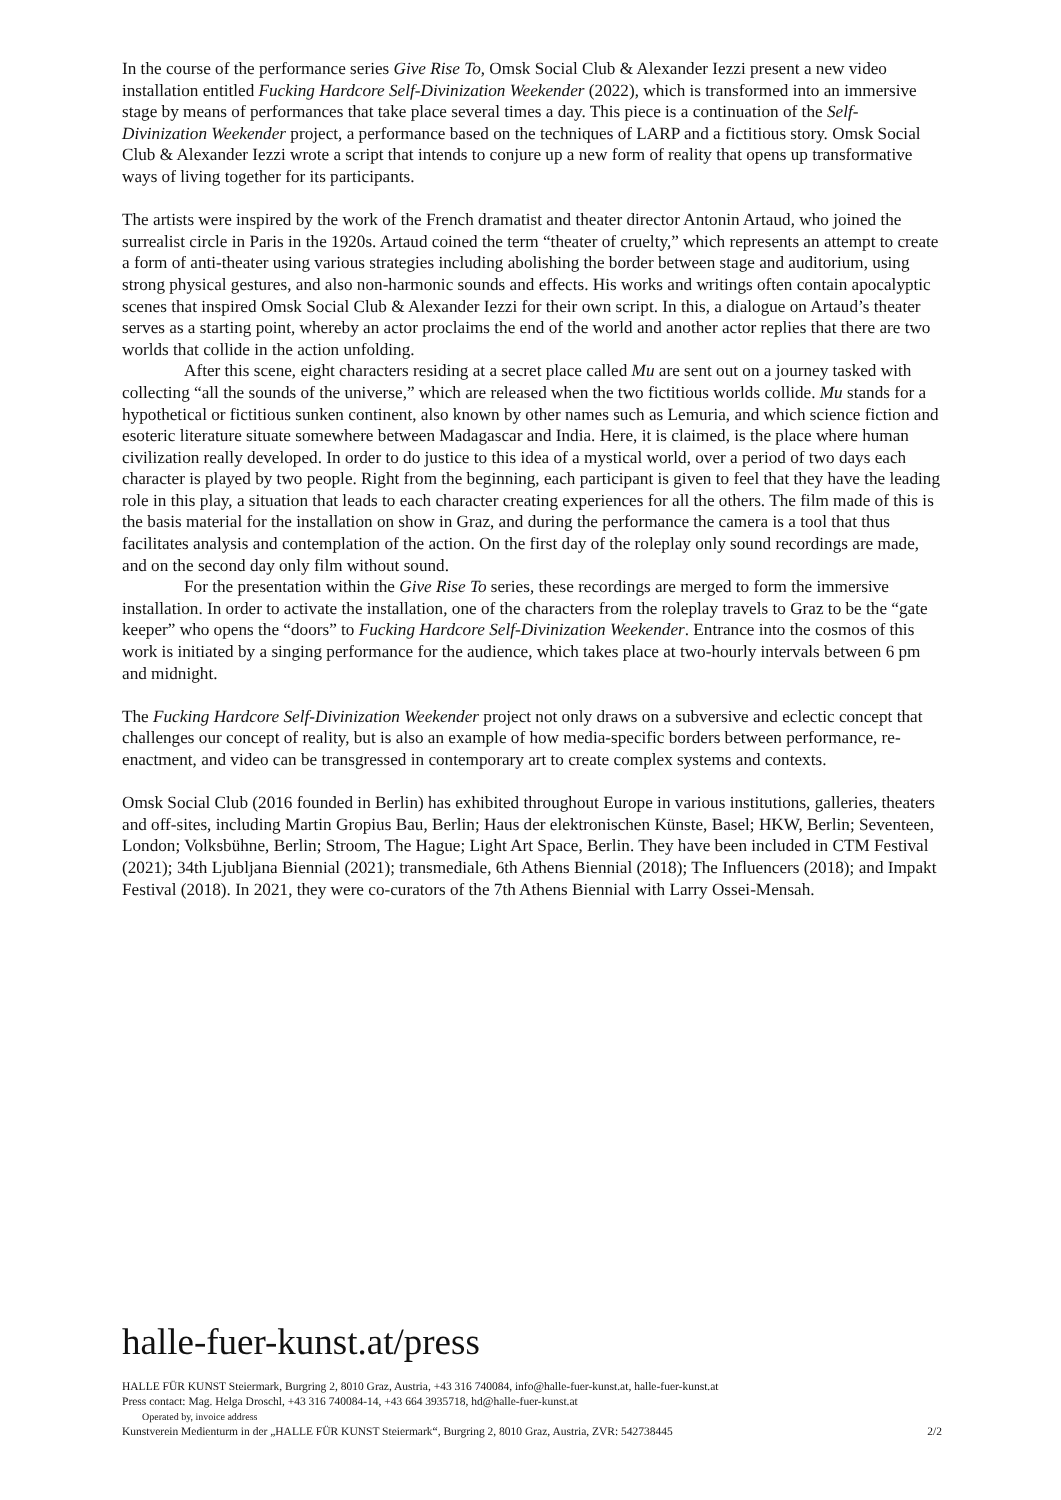In the course of the performance series Give Rise To, Omsk Social Club & Alexander Iezzi present a new video installation entitled Fucking Hardcore Self-Divinization Weekender (2022), which is transformed into an immersive stage by means of performances that take place several times a day. This piece is a continuation of the Self-Divinization Weekender project, a performance based on the techniques of LARP and a fictitious story. Omsk Social Club & Alexander Iezzi wrote a script that intends to conjure up a new form of reality that opens up transformative ways of living together for its participants.
The artists were inspired by the work of the French dramatist and theater director Antonin Artaud, who joined the surrealist circle in Paris in the 1920s. Artaud coined the term “theater of cruelty,” which represents an attempt to create a form of anti-theater using various strategies including abolishing the border between stage and auditorium, using strong physical gestures, and also non-harmonic sounds and effects. His works and writings often contain apocalyptic scenes that inspired Omsk Social Club & Alexander Iezzi for their own script. In this, a dialogue on Artaud’s theater serves as a starting point, whereby an actor proclaims the end of the world and another actor replies that there are two worlds that collide in the action unfolding.
After this scene, eight characters residing at a secret place called Mu are sent out on a journey tasked with collecting “all the sounds of the universe,” which are released when the two fictitious worlds collide. Mu stands for a hypothetical or fictitious sunken continent, also known by other names such as Lemuria, and which science fiction and esoteric literature situate somewhere between Madagascar and India. Here, it is claimed, is the place where human civilization really developed. In order to do justice to this idea of a mystical world, over a period of two days each character is played by two people. Right from the beginning, each participant is given to feel that they have the leading role in this play, a situation that leads to each character creating experiences for all the others. The film made of this is the basis material for the installation on show in Graz, and during the performance the camera is a tool that thus facilitates analysis and contemplation of the action. On the first day of the roleplay only sound recordings are made, and on the second day only film without sound.
For the presentation within the Give Rise To series, these recordings are merged to form the immersive installation. In order to activate the installation, one of the characters from the roleplay travels to Graz to be the “gate keeper” who opens the “doors” to Fucking Hardcore Self-Divinization Weekender. Entrance into the cosmos of this work is initiated by a singing performance for the audience, which takes place at two-hourly intervals between 6 pm and midnight.
The Fucking Hardcore Self-Divinization Weekender project not only draws on a subversive and eclectic concept that challenges our concept of reality, but is also an example of how media-specific borders between performance, re-enactment, and video can be transgressed in contemporary art to create complex systems and contexts.
Omsk Social Club (2016 founded in Berlin) has exhibited throughout Europe in various institutions, galleries, theaters and off-sites, including Martin Gropius Bau, Berlin; Haus der elektronischen Künste, Basel; HKW, Berlin; Seventeen, London; Volksbühne, Berlin; Stroom, The Hague; Light Art Space, Berlin. They have been included in CTM Festival (2021); 34th Ljubljana Biennial (2021); transmediale, 6th Athens Biennial (2018); The Influencers (2018); and Impakt Festival (2018). In 2021, they were co-curators of the 7th Athens Biennial with Larry Ossei-Mensah.
halle-fuer-kunst.at/press
HALLE FÜR KUNST Steiermark, Burgring 2, 8010 Graz, Austria, +43 316 740084, info@halle-fuer-kunst.at, halle-fuer-kunst.at
Press contact: Mag. Helga Droschl, +43 316 740084-14, +43 664 3935718, hd@halle-fuer-kunst.at
Operated by, invoice address
Kunstverein Medienturm in der „HALLE FÜR KUNST Steiermark“, Burgring 2, 8010 Graz, Austria, ZVR: 542738445 2/2